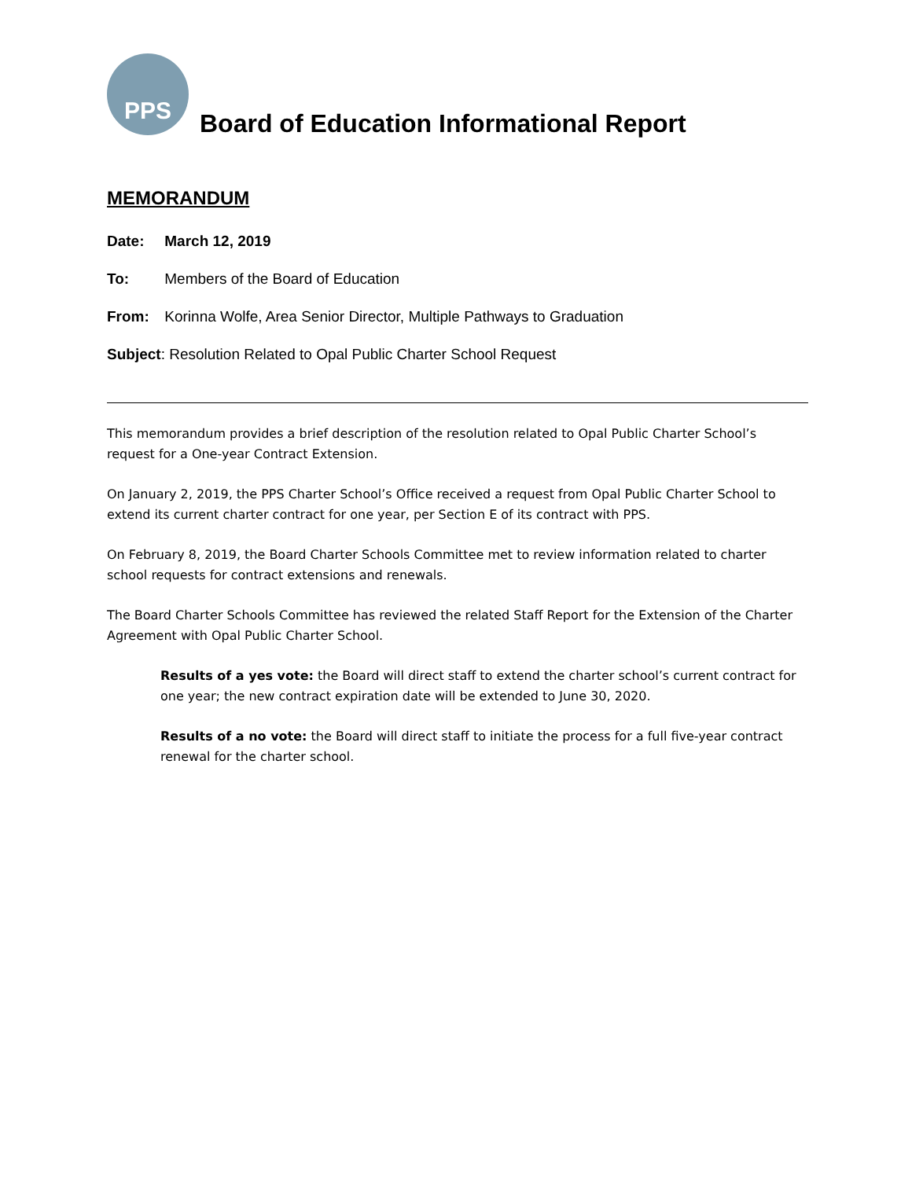PPS
Board of Education Informational Report
MEMORANDUM
Date: March 12, 2019
To: Members of the Board of Education
From: Korinna Wolfe, Area Senior Director, Multiple Pathways to Graduation
Subject: Resolution Related to Opal Public Charter School Request
This memorandum provides a brief description of the resolution related to Opal Public Charter School’s request for a One-year Contract Extension.
On January 2, 2019, the PPS Charter School’s Office received a request from Opal Public Charter School to extend its current charter contract for one year, per Section E of its contract with PPS.
On February 8, 2019, the Board Charter Schools Committee met to review information related to charter school requests for contract extensions and renewals.
The Board Charter Schools Committee has reviewed the related Staff Report for the Extension of the Charter Agreement with Opal Public Charter School.
Results of a yes vote: the Board will direct staff to extend the charter school’s current contract for one year; the new contract expiration date will be extended to June 30, 2020.
Results of a no vote: the Board will direct staff to initiate the process for a full five-year contract renewal for the charter school.